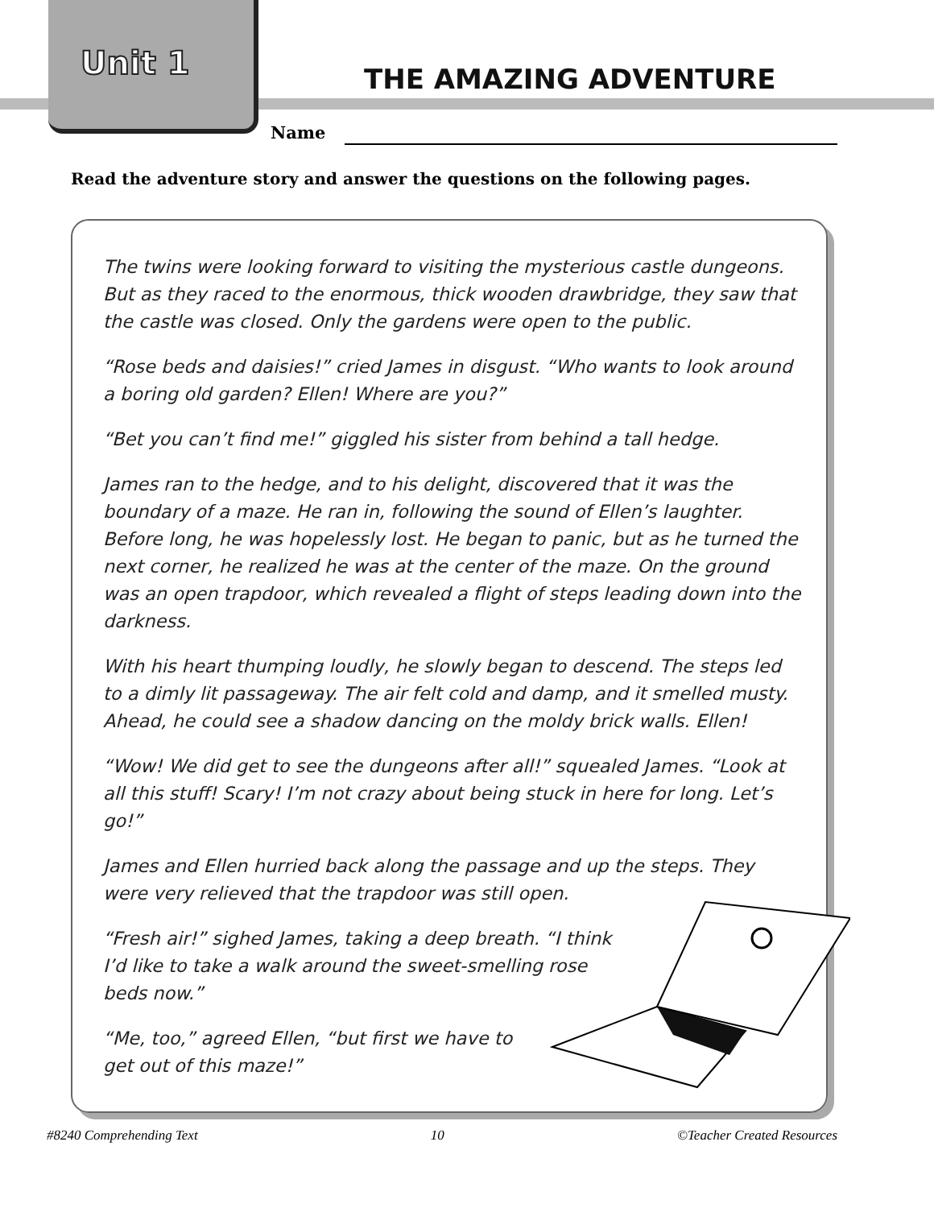Unit 1 THE AMAZING ADVENTURE
Name
Read the adventure story and answer the questions on the following pages.
The twins were looking forward to visiting the mysterious castle dungeons. But as they raced to the enormous, thick wooden drawbridge, they saw that the castle was closed. Only the gardens were open to the public.
“Rose beds and daisies!” cried James in disgust. “Who wants to look around a boring old garden? Ellen! Where are you?”
“Bet you can’t find me!” giggled his sister from behind a tall hedge.
James ran to the hedge, and to his delight, discovered that it was the boundary of a maze. He ran in, following the sound of Ellen’s laughter. Before long, he was hopelessly lost. He began to panic, but as he turned the next corner, he realized he was at the center of the maze. On the ground was an open trapdoor, which revealed a flight of steps leading down into the darkness.
With his heart thumping loudly, he slowly began to descend. The steps led to a dimly lit passageway. The air felt cold and damp, and it smelled musty. Ahead, he could see a shadow dancing on the moldy brick walls. Ellen!
“Wow! We did get to see the dungeons after all!” squealed James. “Look at all this stuff! Scary! I’m not crazy about being stuck in here for long. Let’s go!”
James and Ellen hurried back along the passage and up the steps. They were very relieved that the trapdoor was still open.
“Fresh air!” sighed James, taking a deep breath. “I think I’d like to take a walk around the sweet-smelling rose beds now.”
“Me, too,” agreed Ellen, “but first we have to get out of this maze!”
#8240 Comprehending Text 10 ©Teacher Created Resources